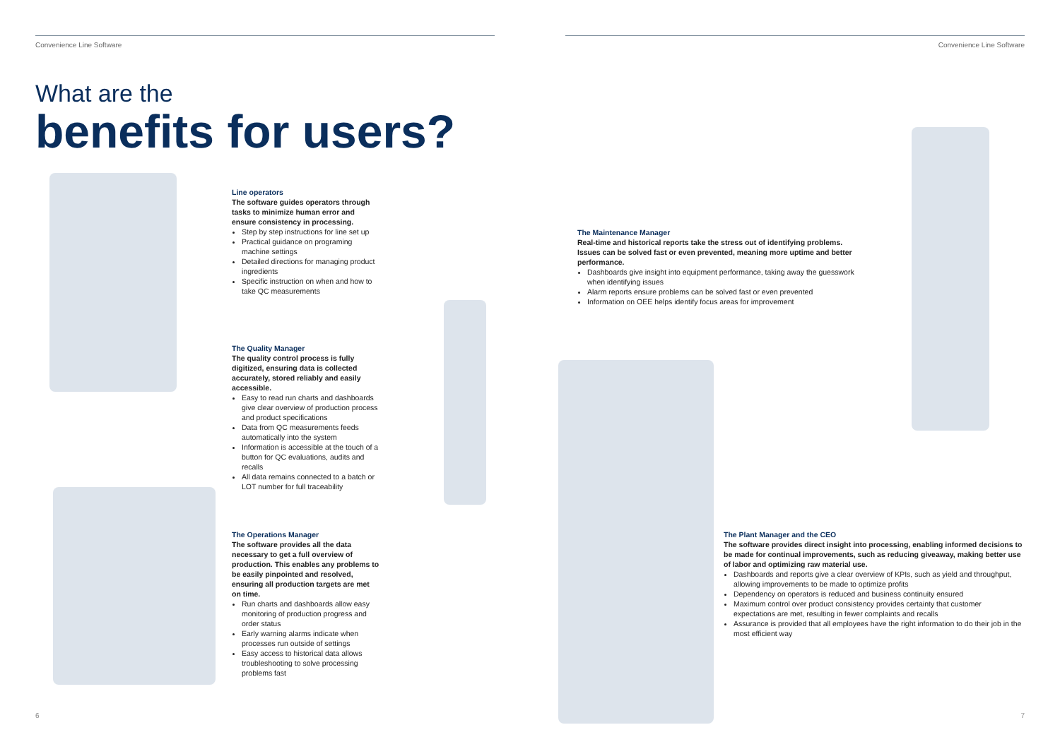Convenience Line Software
What are the
benefits for users?
Line operators
The software guides operators through tasks to minimize human error and ensure consistency in processing.
Step by step instructions for line set up
Practical guidance on programing machine settings
Detailed directions for managing product ingredients
Specific instruction on when and how to take QC measurements
The Quality Manager
The quality control process is fully digitized, ensuring data is collected accurately, stored reliably and easily accessible.
Easy to read run charts and dashboards give clear overview of production process and product specifications
Data from QC measurements feeds automatically into the system
Information is accessible at the touch of a button for QC evaluations, audits and recalls
All data remains connected to a batch or LOT number for full traceability
The Operations Manager
The software provides all the data necessary to get a full overview of production. This enables any problems to be easily pinpointed and resolved, ensuring all production targets are met on time.
Run charts and dashboards allow easy monitoring of production progress and order status
Early warning alarms indicate when processes run outside of settings
Easy access to historical data allows troubleshooting to solve processing problems fast
6
Convenience Line Software
The Maintenance Manager
Real-time and historical reports take the stress out of identifying problems. Issues can be solved fast or even prevented, meaning more uptime and better performance.
Dashboards give insight into equipment performance, taking away the guesswork when identifying issues
Alarm reports ensure problems can be solved fast or even prevented
Information on OEE helps identify focus areas for improvement
The Plant Manager and the CEO
The software provides direct insight into processing, enabling informed decisions to be made for continual improvements, such as reducing giveaway, making better use of labor and optimizing raw material use.
Dashboards and reports give a clear overview of KPIs, such as yield and throughput, allowing improvements to be made to optimize profits
Dependency on operators is reduced and business continuity ensured
Maximum control over product consistency provides certainty that customer expectations are met, resulting in fewer complaints and recalls
Assurance is provided that all employees have the right information to do their job in the most efficient way
7